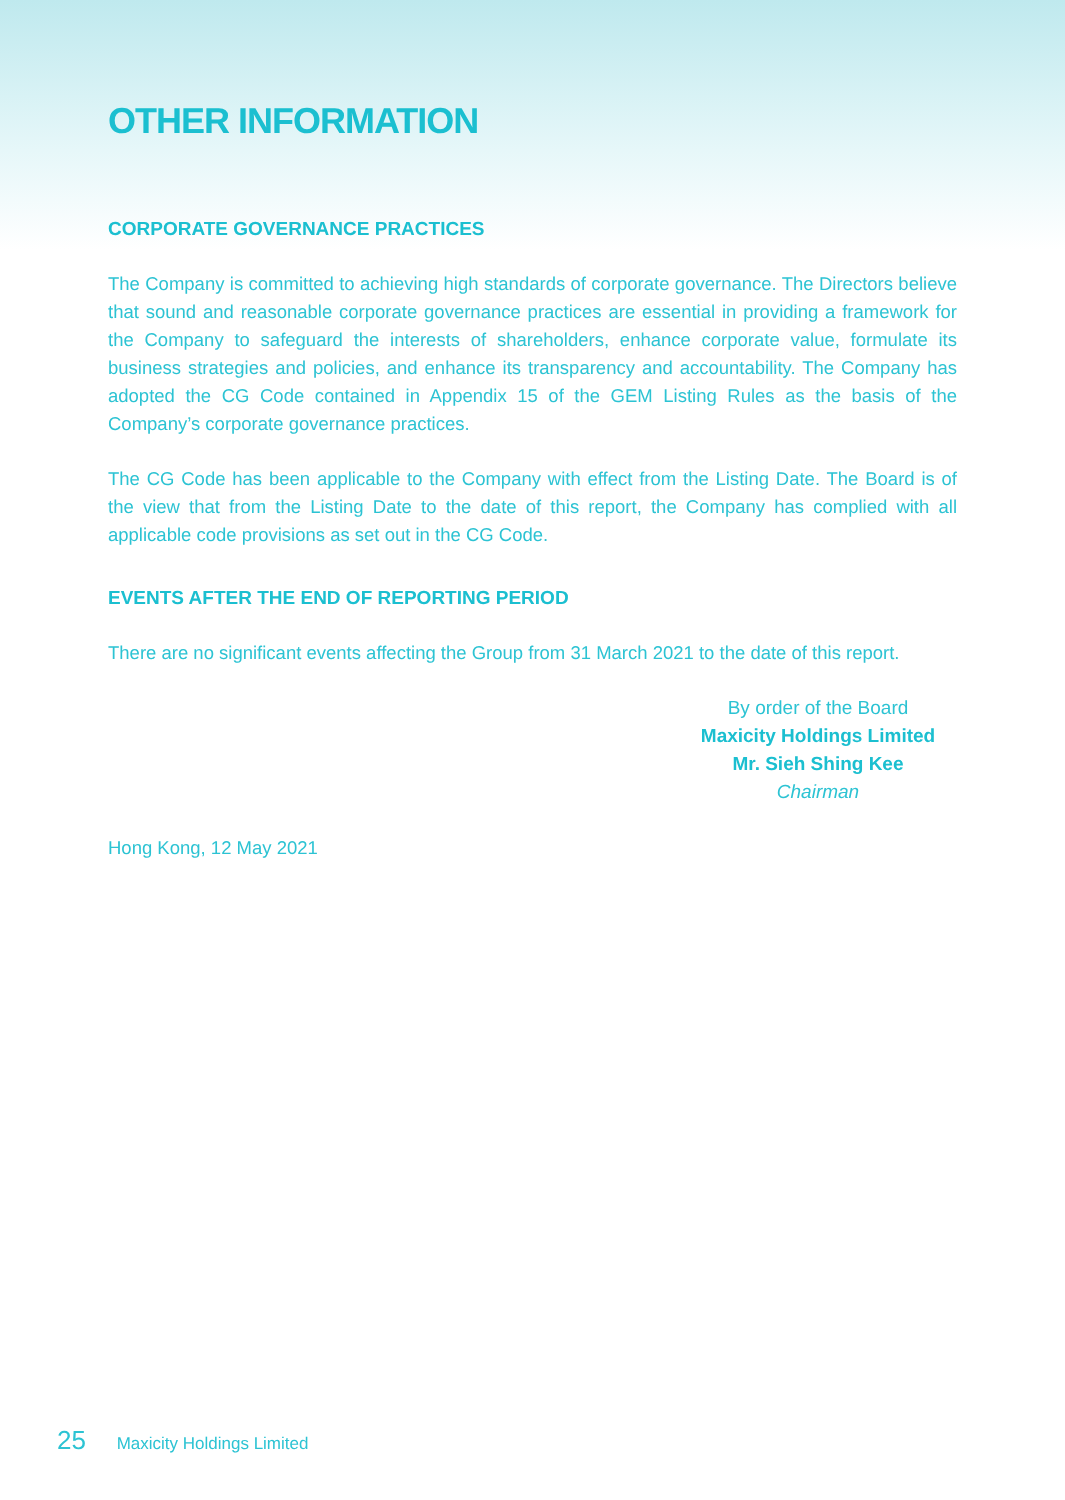OTHER INFORMATION
CORPORATE GOVERNANCE PRACTICES
The Company is committed to achieving high standards of corporate governance. The Directors believe that sound and reasonable corporate governance practices are essential in providing a framework for the Company to safeguard the interests of shareholders, enhance corporate value, formulate its business strategies and policies, and enhance its transparency and accountability. The Company has adopted the CG Code contained in Appendix 15 of the GEM Listing Rules as the basis of the Company’s corporate governance practices.
The CG Code has been applicable to the Company with effect from the Listing Date. The Board is of the view that from the Listing Date to the date of this report, the Company has complied with all applicable code provisions as set out in the CG Code.
EVENTS AFTER THE END OF REPORTING PERIOD
There are no significant events affecting the Group from 31 March 2021 to the date of this report.
By order of the Board
Maxicity Holdings Limited
Mr. Sieh Shing Kee
Chairman
Hong Kong, 12 May 2021
25 Maxicity Holdings Limited